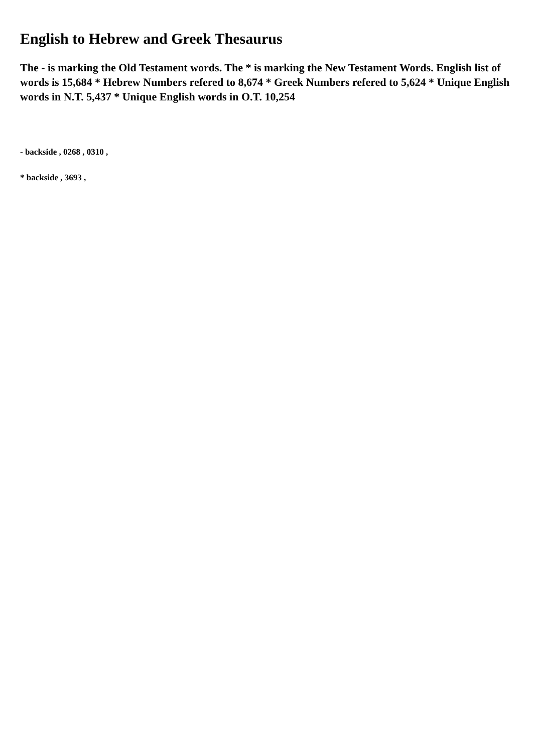English to Hebrew and Greek Thesaurus
The - is marking the Old Testament words. The * is marking the New Testament Words. English list of words is 15,684 * Hebrew Numbers refered to 8,674 * Greek Numbers refered to 5,624 * Unique English words in N.T. 5,437 * Unique English words in O.T. 10,254
- backside , 0268 , 0310 ,
* backside , 3693 ,